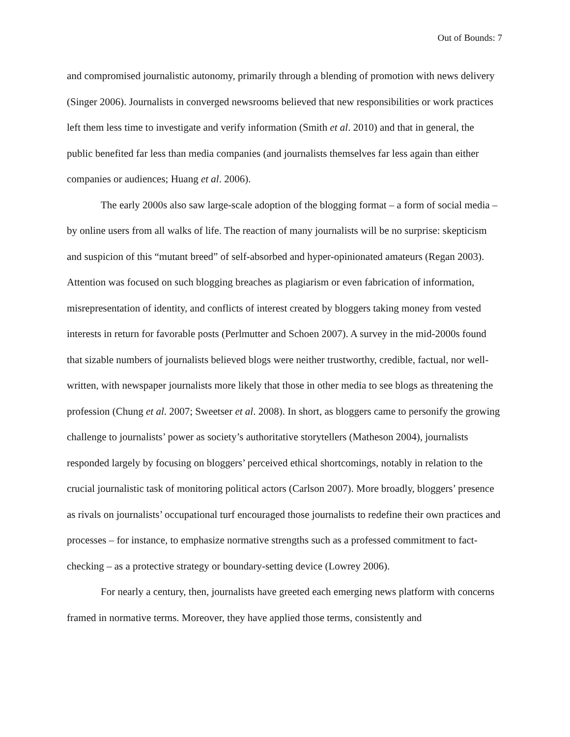Out of Bounds: 7
and compromised journalistic autonomy, primarily through a blending of promotion with news delivery (Singer 2006). Journalists in converged newsrooms believed that new responsibilities or work practices left them less time to investigate and verify information (Smith et al. 2010) and that in general, the public benefited far less than media companies (and journalists themselves far less again than either companies or audiences; Huang et al. 2006).
The early 2000s also saw large-scale adoption of the blogging format – a form of social media – by online users from all walks of life. The reaction of many journalists will be no surprise: skepticism and suspicion of this “mutant breed” of self-absorbed and hyper-opinionated amateurs (Regan 2003). Attention was focused on such blogging breaches as plagiarism or even fabrication of information, misrepresentation of identity, and conflicts of interest created by bloggers taking money from vested interests in return for favorable posts (Perlmutter and Schoen 2007). A survey in the mid-2000s found that sizable numbers of journalists believed blogs were neither trustworthy, credible, factual, nor well-written, with newspaper journalists more likely that those in other media to see blogs as threatening the profession (Chung et al. 2007; Sweetser et al. 2008). In short, as bloggers came to personify the growing challenge to journalists’ power as society’s authoritative storytellers (Matheson 2004), journalists responded largely by focusing on bloggers’ perceived ethical shortcomings, notably in relation to the crucial journalistic task of monitoring political actors (Carlson 2007). More broadly, bloggers’ presence as rivals on journalists’ occupational turf encouraged those journalists to redefine their own practices and processes – for instance, to emphasize normative strengths such as a professed commitment to fact-checking – as a protective strategy or boundary-setting device (Lowrey 2006).
For nearly a century, then, journalists have greeted each emerging news platform with concerns framed in normative terms. Moreover, they have applied those terms, consistently and